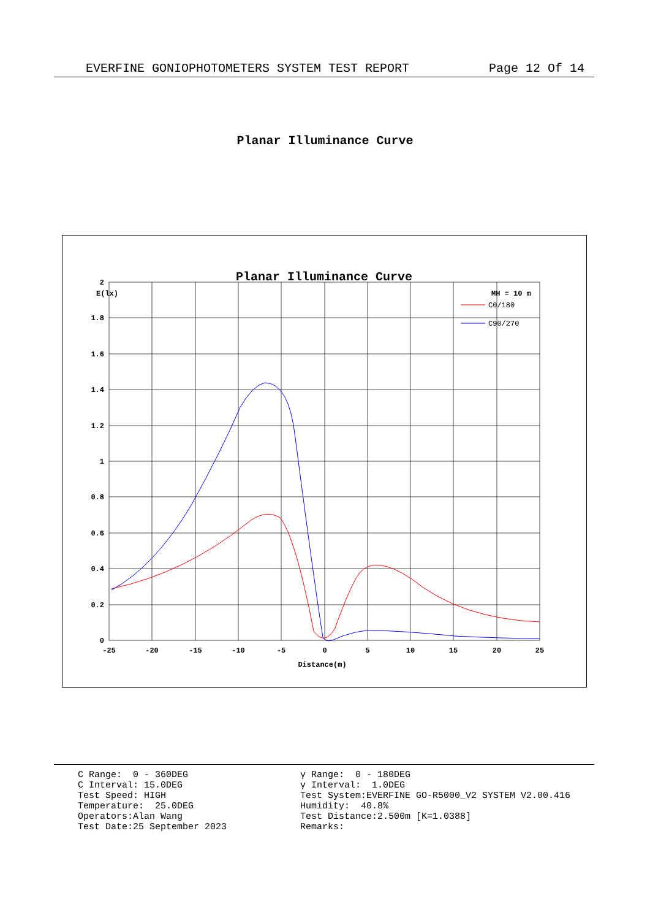EVERFINE GONIOPHOTOMETERS SYSTEM TEST REPORT Page 12 Of 14
Planar Illuminance Curve
Planar Illuminance Curve
E(lx)
MH = 10 m
2
1.8
1.6
1.4
1.2
1
0.8
0.6
0.4
0.2
0
-25
-20
-15
-10
-5
0
5
10
15
20
25
Distance(m)
C0/180
C90/270
C Range: 0 - 360DEG C Interval: 15.0DEG Test Speed: HIGH Temperature: 25.0DEG Operators:Alan Wang Test Date:25 September 2023
γ Range: 0 - 180DEG γ Interval: 1.0DEG Test System:EVERFINE GO-R5000_V2 SYSTEM V2.00.416 Humidity: 40.8% Test Distance:2.500m [K=1.0388] Remarks: